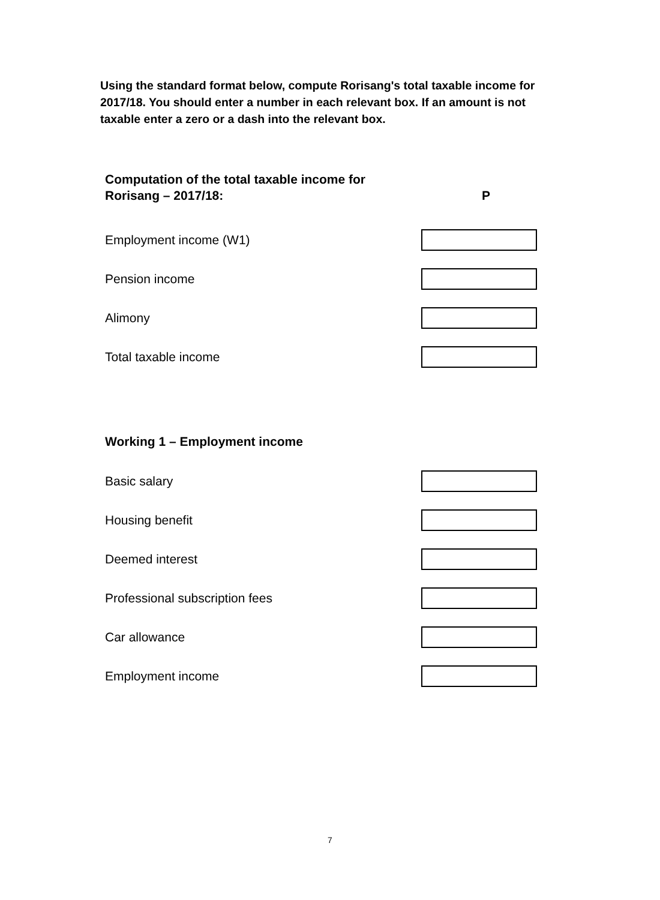Using the standard format below, compute Rorisang's total taxable income for 2017/18. You should enter a number in each relevant box. If an amount is not taxable enter a zero or a dash into the relevant box.
Computation of the total taxable income for
Rorisang – 2017/18: P
Employment income (W1)
Pension income
Alimony
Total taxable income
Working 1 – Employment income
Basic salary
Housing benefit
Deemed interest
Professional subscription fees
Car allowance
Employment income
7